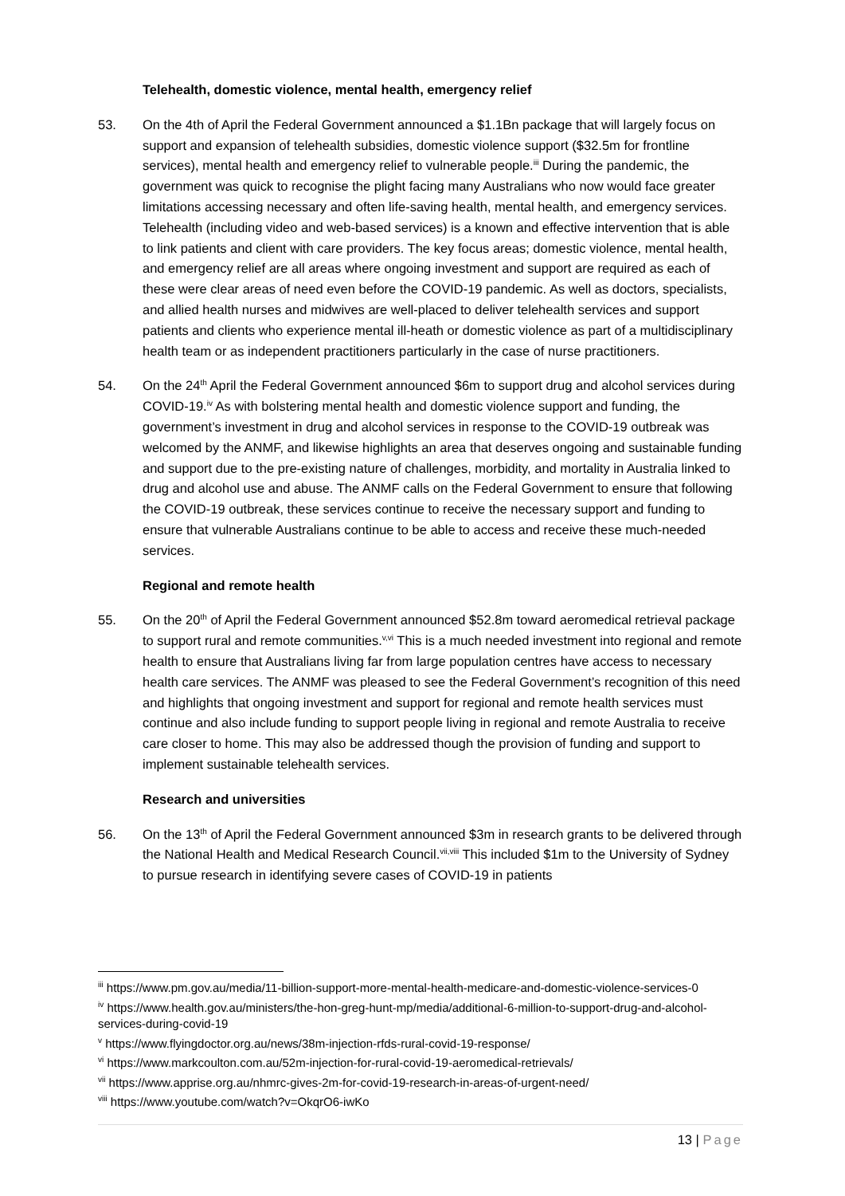Telehealth, domestic violence, mental health, emergency relief
53. On the 4th of April the Federal Government announced a $1.1Bn package that will largely focus on support and expansion of telehealth subsidies, domestic violence support ($32.5m for frontline services), mental health and emergency relief to vulnerable people.<sup>iii</sup> During the pandemic, the government was quick to recognise the plight facing many Australians who now would face greater limitations accessing necessary and often life-saving health, mental health, and emergency services. Telehealth (including video and web-based services) is a known and effective intervention that is able to link patients and client with care providers. The key focus areas; domestic violence, mental health, and emergency relief are all areas where ongoing investment and support are required as each of these were clear areas of need even before the COVID-19 pandemic. As well as doctors, specialists, and allied health nurses and midwives are well-placed to deliver telehealth services and support patients and clients who experience mental ill-heath or domestic violence as part of a multidisciplinary health team or as independent practitioners particularly in the case of nurse practitioners.
54. On the 24<sup>th</sup> April the Federal Government announced $6m to support drug and alcohol services during COVID-19.<sup>iv</sup> As with bolstering mental health and domestic violence support and funding, the government’s investment in drug and alcohol services in response to the COVID-19 outbreak was welcomed by the ANMF, and likewise highlights an area that deserves ongoing and sustainable funding and support due to the pre-existing nature of challenges, morbidity, and mortality in Australia linked to drug and alcohol use and abuse. The ANMF calls on the Federal Government to ensure that following the COVID-19 outbreak, these services continue to receive the necessary support and funding to ensure that vulnerable Australians continue to be able to access and receive these much-needed services.
Regional and remote health
55. On the 20<sup>th</sup> of April the Federal Government announced $52.8m toward aeromedical retrieval package to support rural and remote communities.<sup>v,vi</sup> This is a much needed investment into regional and remote health to ensure that Australians living far from large population centres have access to necessary health care services. The ANMF was pleased to see the Federal Government’s recognition of this need and highlights that ongoing investment and support for regional and remote health services must continue and also include funding to support people living in regional and remote Australia to receive care closer to home. This may also be addressed though the provision of funding and support to implement sustainable telehealth services.
Research and universities
56. On the 13<sup>th</sup> of April the Federal Government announced $3m in research grants to be delivered through the National Health and Medical Research Council.<sup>vii,viii</sup> This included $1m to the University of Sydney to pursue research in identifying severe cases of COVID-19 in patients
<sup>iii</sup> https://www.pm.gov.au/media/11-billion-support-more-mental-health-medicare-and-domestic-violence-services-0
<sup>iv</sup> https://www.health.gov.au/ministers/the-hon-greg-hunt-mp/media/additional-6-million-to-support-drug-and-alcohol-services-during-covid-19
<sup>v</sup> https://www.flyingdoctor.org.au/news/38m-injection-rfds-rural-covid-19-response/
<sup>vi</sup> https://www.markcoulton.com.au/52m-injection-for-rural-covid-19-aeromedical-retrievals/
<sup>vii</sup> https://www.apprise.org.au/nhmrc-gives-2m-for-covid-19-research-in-areas-of-urgent-need/
<sup>viii</sup> https://www.youtube.com/watch?v=OkqrO6-iwKo
13 | Page